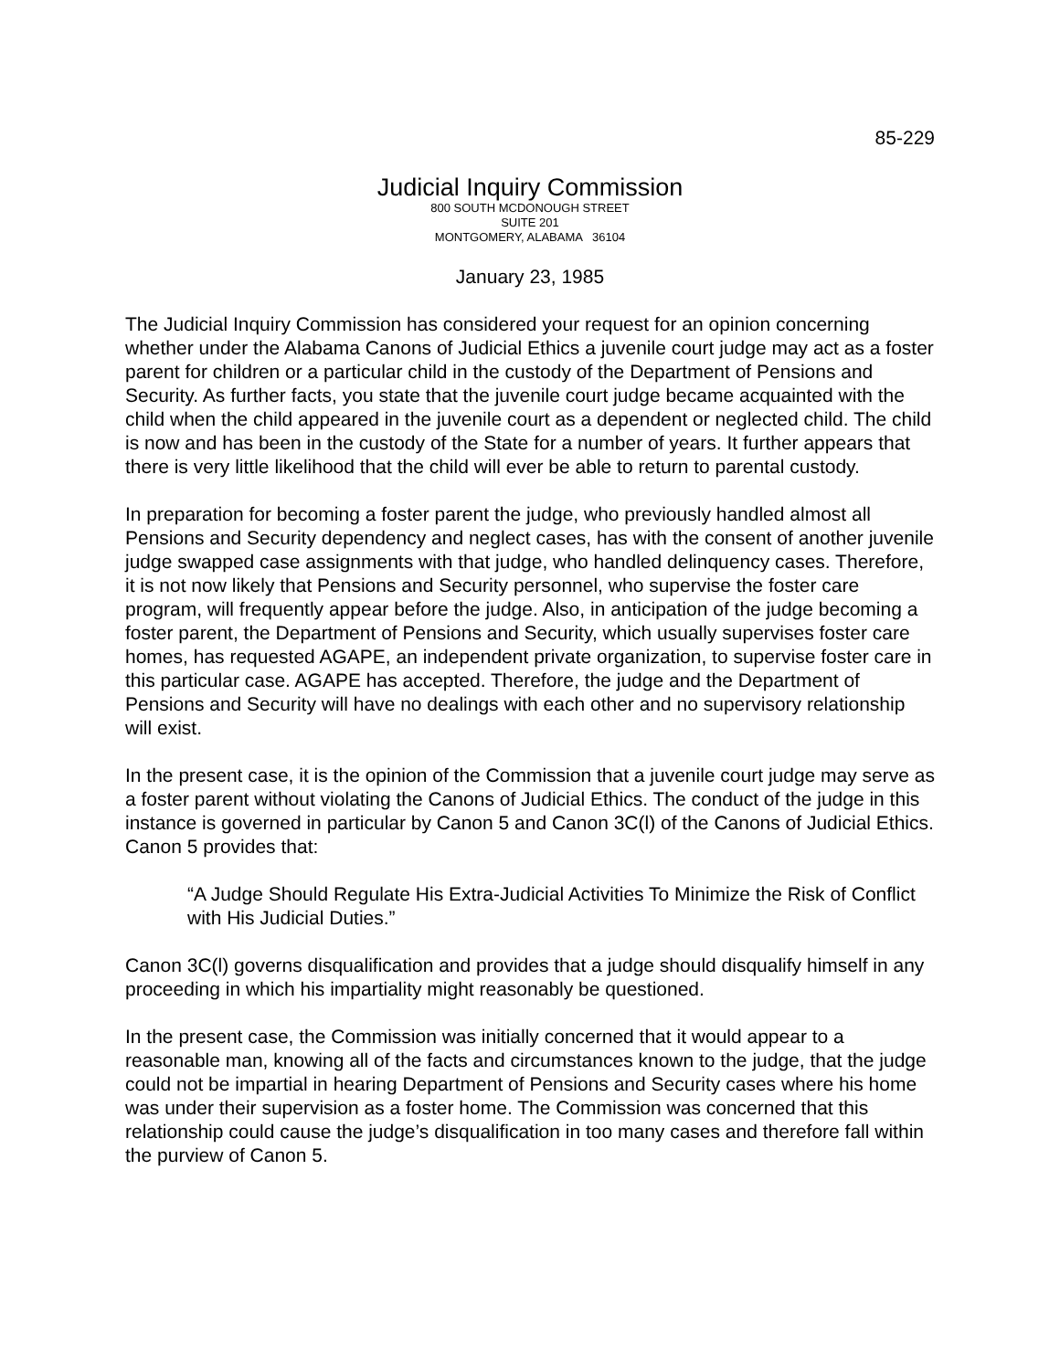85-229
Judicial Inquiry Commission
800 SOUTH MCDONOUGH STREET
SUITE 201
MONTGOMERY, ALABAMA 36104
January 23, 1985
The Judicial Inquiry Commission has considered your request for an opinion concerning whether under the Alabama Canons of Judicial Ethics a juvenile court judge may act as a foster parent for children or a particular child in the custody of the Department of Pensions and Security. As further facts, you state that the juvenile court judge became acquainted with the child when the child appeared in the juvenile court as a dependent or neglected child. The child is now and has been in the custody of the State for a number of years. It further appears that there is very little likelihood that the child will ever be able to return to parental custody.
In preparation for becoming a foster parent the judge, who previously handled almost all Pensions and Security dependency and neglect cases, has with the consent of another juvenile judge swapped case assignments with that judge, who handled delinquency cases. Therefore, it is not now likely that Pensions and Security personnel, who supervise the foster care program, will frequently appear before the judge. Also, in anticipation of the judge becoming a foster parent, the Department of Pensions and Security, which usually supervises foster care homes, has requested AGAPE, an independent private organization, to supervise foster care in this particular case. AGAPE has accepted. Therefore, the judge and the Department of Pensions and Security will have no dealings with each other and no supervisory relationship will exist.
In the present case, it is the opinion of the Commission that a juvenile court judge may serve as a foster parent without violating the Canons of Judicial Ethics. The conduct of the judge in this instance is governed in particular by Canon 5 and Canon 3C(l) of the Canons of Judicial Ethics. Canon 5 provides that:
“A Judge Should Regulate His Extra-Judicial Activities To Minimize the Risk of Conflict with His Judicial Duties.”
Canon 3C(l) governs disqualification and provides that a judge should disqualify himself in any proceeding in which his impartiality might reasonably be questioned.
In the present case, the Commission was initially concerned that it would appear to a reasonable man, knowing all of the facts and circumstances known to the judge, that the judge could not be impartial in hearing Department of Pensions and Security cases where his home was under their supervision as a foster home. The Commission was concerned that this relationship could cause the judge’s disqualification in too many cases and therefore fall within the purview of Canon 5.